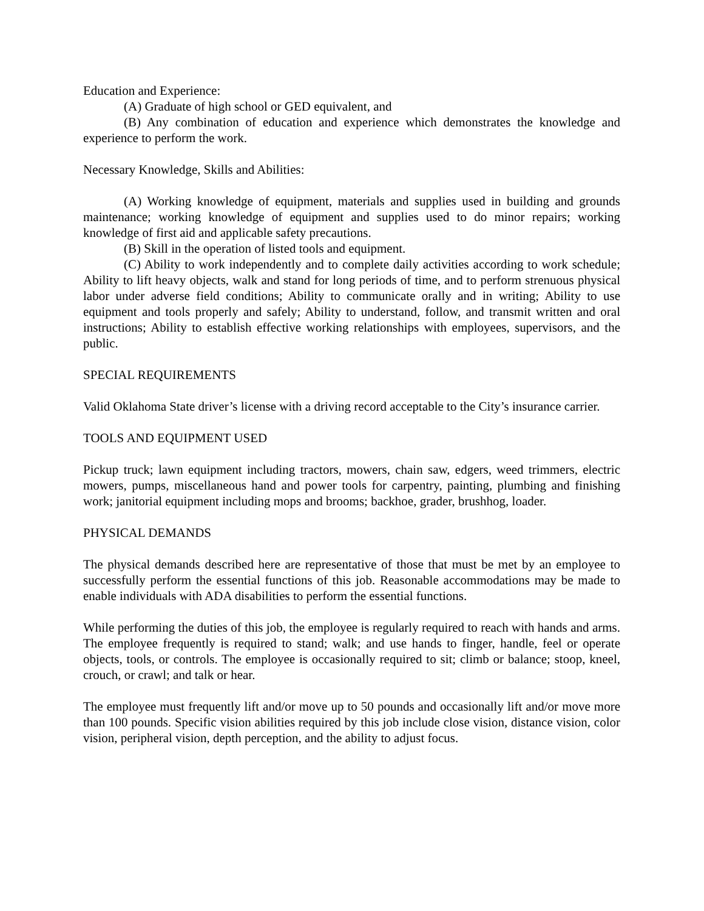Education and Experience:
(A) Graduate of high school or GED equivalent, and
(B) Any combination of education and experience which demonstrates the knowledge and experience to perform the work.
Necessary Knowledge, Skills and Abilities:
(A) Working knowledge of equipment, materials and supplies used in building and grounds maintenance; working knowledge of equipment and supplies used to do minor repairs; working knowledge of first aid and applicable safety precautions.
(B) Skill in the operation of listed tools and equipment.
(C) Ability to work independently and to complete daily activities according to work schedule; Ability to lift heavy objects, walk and stand for long periods of time, and to perform strenuous physical labor under adverse field conditions; Ability to communicate orally and in writing; Ability to use equipment and tools properly and safely; Ability to understand, follow, and transmit written and oral instructions; Ability to establish effective working relationships with employees, supervisors, and the public.
SPECIAL REQUIREMENTS
Valid Oklahoma State driver’s license with a driving record acceptable to the City’s insurance carrier.
TOOLS AND EQUIPMENT USED
Pickup truck; lawn equipment including tractors, mowers, chain saw, edgers, weed trimmers, electric mowers, pumps, miscellaneous hand and power tools for carpentry, painting, plumbing and finishing work; janitorial equipment including mops and brooms; backhoe, grader, brushhog, loader.
PHYSICAL DEMANDS
The physical demands described here are representative of those that must be met by an employee to successfully perform the essential functions of this job. Reasonable accommodations may be made to enable individuals with ADA disabilities to perform the essential functions.
While performing the duties of this job, the employee is regularly required to reach with hands and arms. The employee frequently is required to stand; walk; and use hands to finger, handle, feel or operate objects, tools, or controls. The employee is occasionally required to sit; climb or balance; stoop, kneel, crouch, or crawl; and talk or hear.
The employee must frequently lift and/or move up to 50 pounds and occasionally lift and/or move more than 100 pounds. Specific vision abilities required by this job include close vision, distance vision, color vision, peripheral vision, depth perception, and the ability to adjust focus.